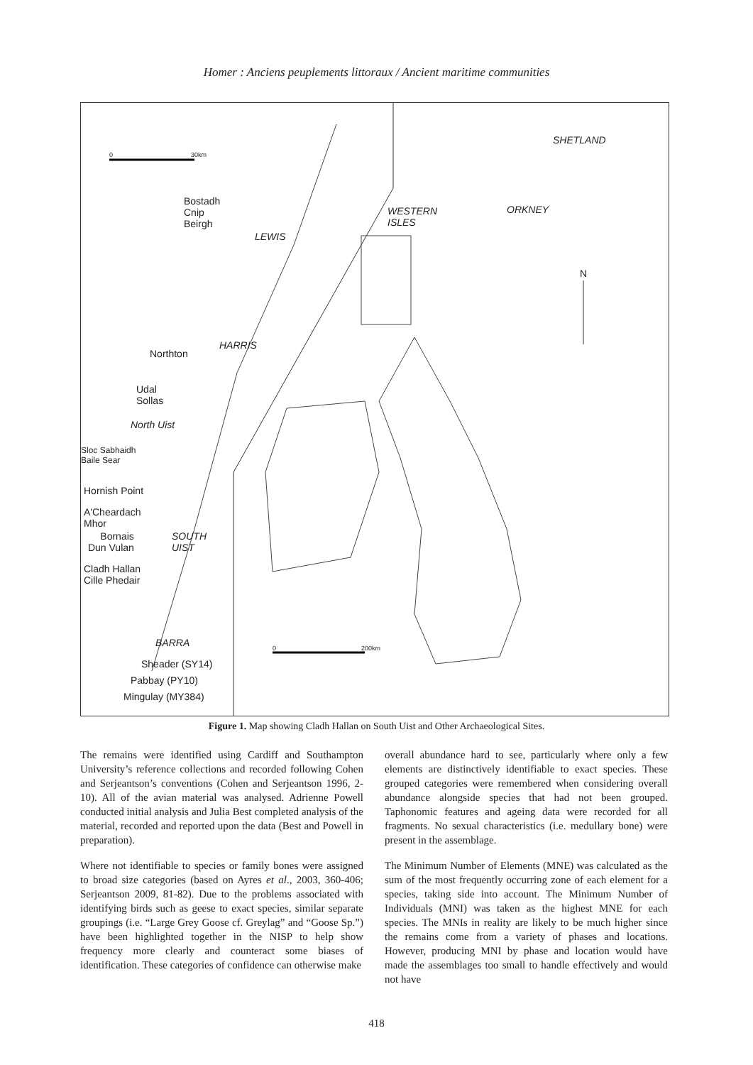Homer : Anciens peuplements littoraux / Ancient maritime communities
0 30km
SHETLAND
ORKNEY WESTERN
ISLES
N
Bostadh
Cnip
Beirgh
LEWIS
HARRIS
Northton
Udal
Sollas
North Uist
Sloc Sabhaidh
Baile Sear
Hornish Point
A'Cheardach
Mhor
Bornais
Dun Vulan
SOUTH
UIST
Cladh Hallan
Cille Phedair
BARRA
Sheader (SY14)
Pabbay (PY10)
Mingulay (MY384)
0 200km
Figure 1. Map showing Cladh Hallan on South Uist and Other Archaeological Sites.
The remains were identified using Cardiff and Southampton University’s reference collections and recorded following Cohen and Serjeantson’s conventions (Cohen and Serjeantson 1996, 2-10). All of the avian material was analysed. Adrienne Powell conducted initial analysis and Julia Best completed analysis of the material, recorded and reported upon the data (Best and Powell in preparation).
Where not identifiable to species or family bones were assigned to broad size categories (based on Ayres et al., 2003, 360-406; Serjeantson 2009, 81-82). Due to the problems associated with identifying birds such as geese to exact species, similar separate groupings (i.e. “Large Grey Goose cf. Greylag” and “Goose Sp.”) have been highlighted together in the NISP to help show frequency more clearly and counteract some biases of identification. These categories of confidence can otherwise make
overall abundance hard to see, particularly where only a few elements are distinctively identifiable to exact species. These grouped categories were remembered when considering overall abundance alongside species that had not been grouped. Taphonomic features and ageing data were recorded for all fragments. No sexual characteristics (i.e. medullary bone) were present in the assemblage.
The Minimum Number of Elements (MNE) was calculated as the sum of the most frequently occurring zone of each element for a species, taking side into account. The Minimum Number of Individuals (MNI) was taken as the highest MNE for each species. The MNIs in reality are likely to be much higher since the remains come from a variety of phases and locations. However, producing MNI by phase and location would have made the assemblages too small to handle effectively and would not have
418